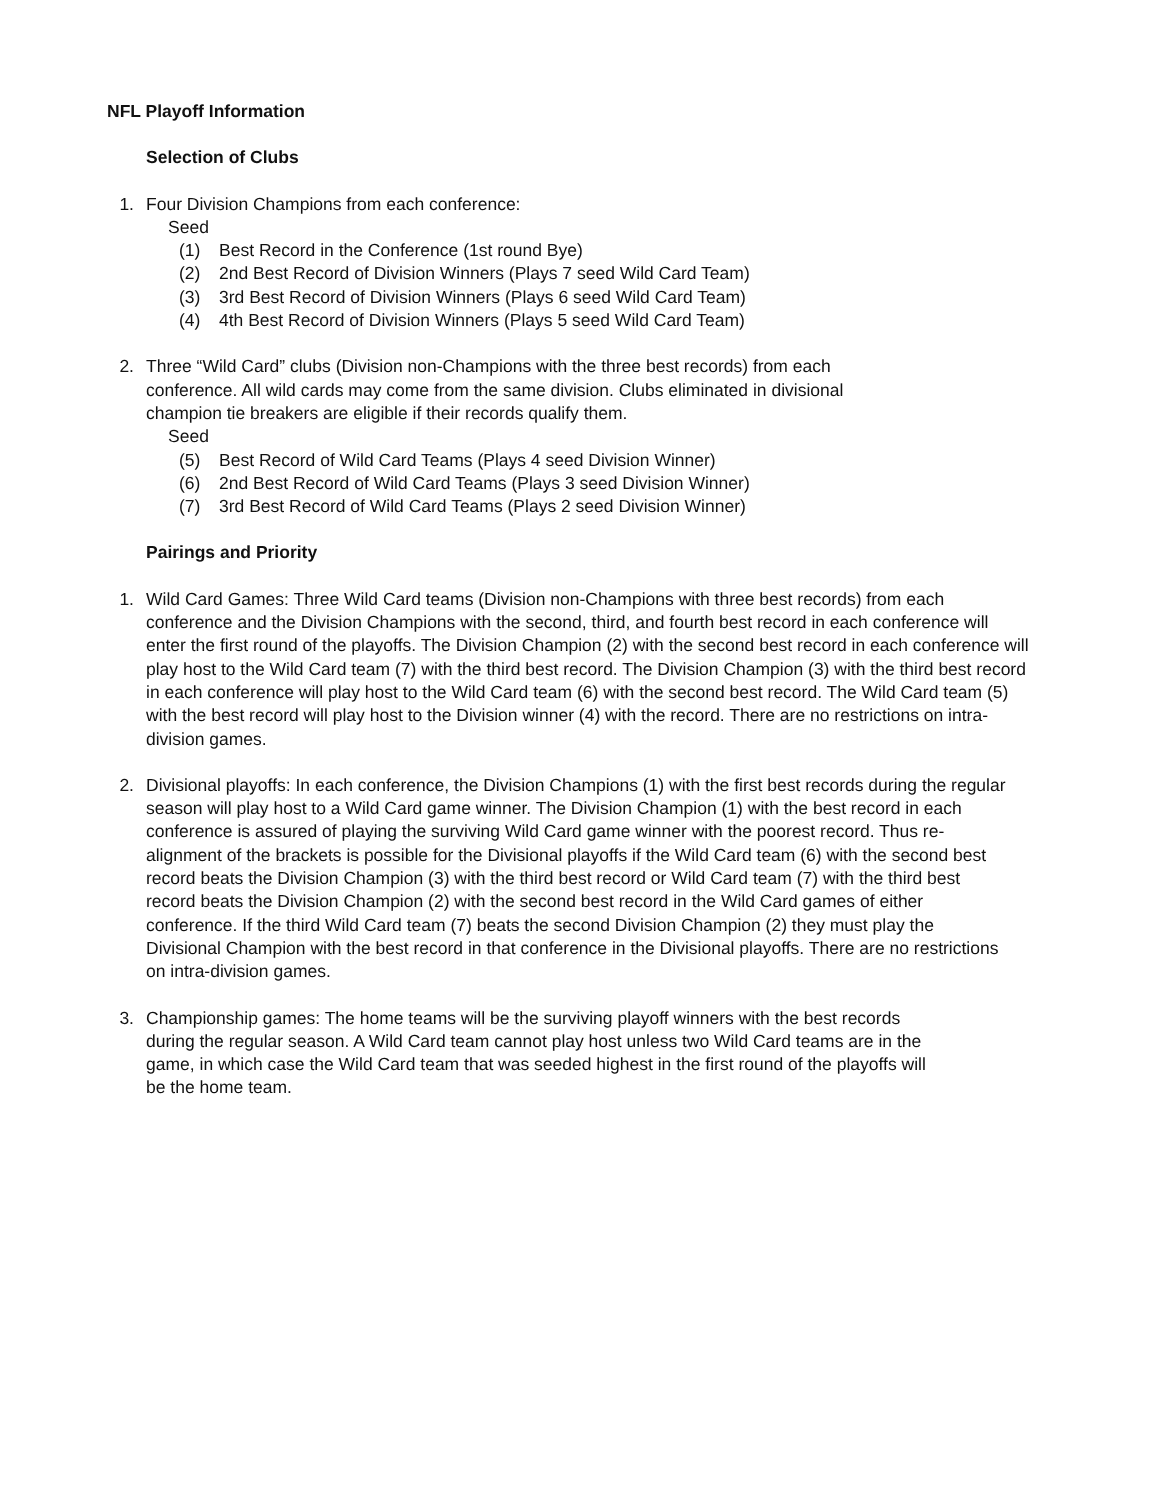NFL Playoff Information
Selection of Clubs
1. Four Division Champions from each conference:
Seed
(1) Best Record in the Conference (1st round Bye)
(2) 2nd Best Record of Division Winners (Plays 7 seed Wild Card Team)
(3) 3rd Best Record of Division Winners (Plays 6 seed Wild Card Team)
(4) 4th Best Record of Division Winners (Plays 5 seed Wild Card Team)
2. Three “Wild Card” clubs (Division non-Champions with the three best records) from each conference. All wild cards may come from the same division. Clubs eliminated in divisional champion tie breakers are eligible if their records qualify them.
Seed
(5) Best Record of Wild Card Teams (Plays 4 seed Division Winner)
(6) 2nd Best Record of Wild Card Teams (Plays 3 seed Division Winner)
(7) 3rd Best Record of Wild Card Teams (Plays 2 seed Division Winner)
Pairings and Priority
1. Wild Card Games: Three Wild Card teams (Division non-Champions with three best records) from each conference and the Division Champions with the second, third, and fourth best record in each conference will enter the first round of the playoffs. The Division Champion (2) with the second best record in each conference will play host to the Wild Card team (7) with the third best record. The Division Champion (3) with the third best record in each conference will play host to the Wild Card team (6) with the second best record. The Wild Card team (5) with the best record will play host to the Division winner (4) with the record. There are no restrictions on intra-division games.
2. Divisional playoffs: In each conference, the Division Champions (1) with the first best records during the regular season will play host to a Wild Card game winner. The Division Champion (1) with the best record in each conference is assured of playing the surviving Wild Card game winner with the poorest record. Thus re-alignment of the brackets is possible for the Divisional playoffs if the Wild Card team (6) with the second best record beats the Division Champion (3) with the third best record or Wild Card team (7) with the third best record beats the Division Champion (2) with the second best record in the Wild Card games of either conference. If the third Wild Card team (7) beats the second Division Champion (2) they must play the Divisional Champion with the best record in that conference in the Divisional playoffs. There are no restrictions on intra-division games.
3. Championship games: The home teams will be the surviving playoff winners with the best records during the regular season. A Wild Card team cannot play host unless two Wild Card teams are in the game, in which case the Wild Card team that was seeded highest in the first round of the playoffs will be the home team.